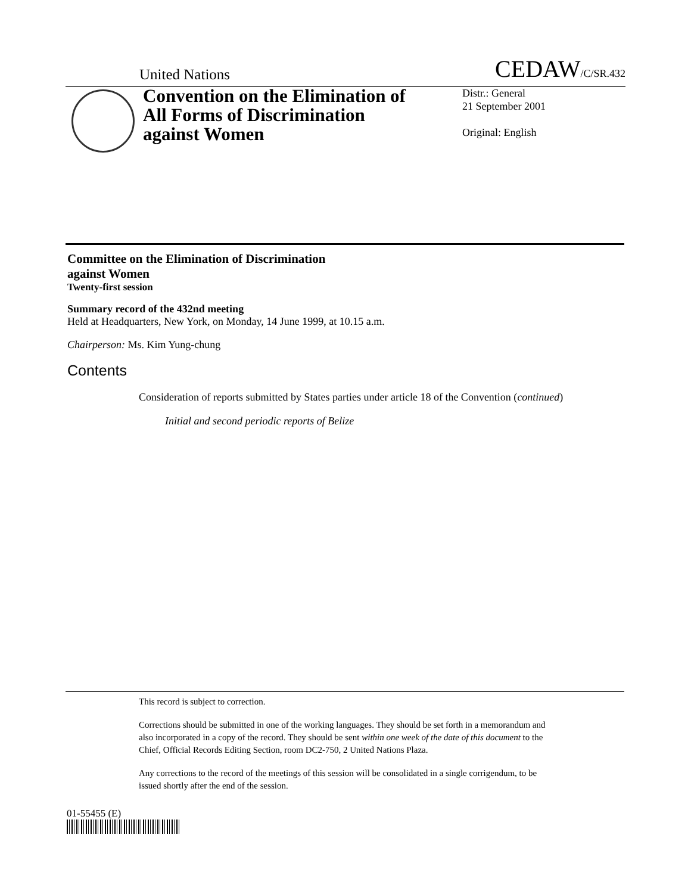United Nations CEDAW/C/SR.432
Convention on the Elimination of All Forms of Discrimination against Women
Distr.: General
21 September 2001
Original: English
Committee on the Elimination of Discrimination
against Women
Twenty-first session
Summary record of the 432nd meeting
Held at Headquarters, New York, on Monday, 14 June 1999, at 10.15 a.m.
Chairperson: Ms. Kim Yung-chung
Contents
Consideration of reports submitted by States parties under article 18 of the Convention (continued)
Initial and second periodic reports of Belize
This record is subject to correction.
Corrections should be submitted in one of the working languages. They should be set forth in a memorandum and also incorporated in a copy of the record. They should be sent within one week of the date of this document to the Chief, Official Records Editing Section, room DC2-750, 2 United Nations Plaza.
Any corrections to the record of the meetings of this session will be consolidated in a single corrigendum, to be issued shortly after the end of the session.
01-55455 (E)